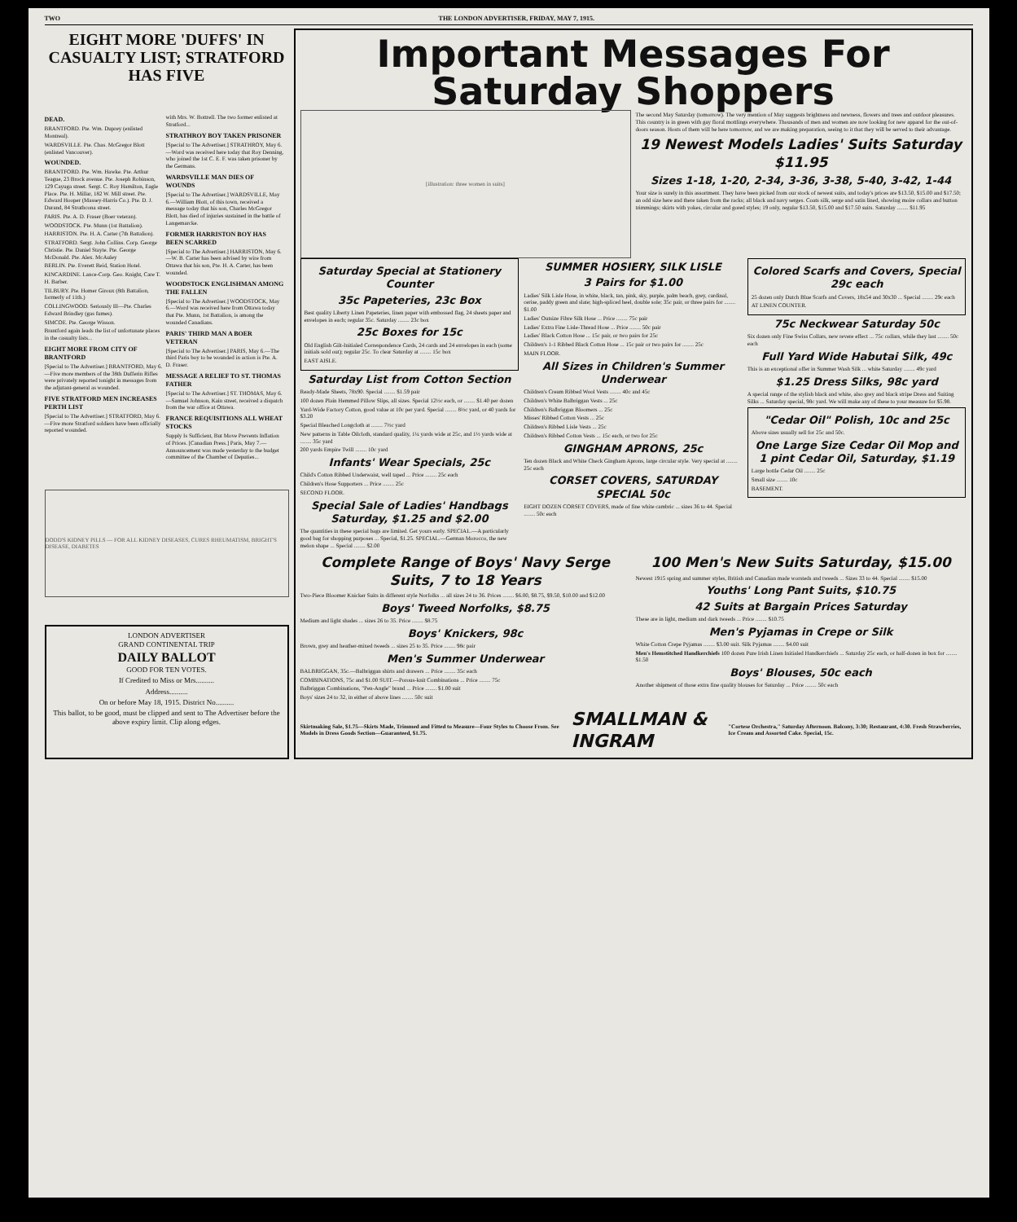TWO THE LONDON ADVERTISER, FRIDAY, MAY 7, 1915.
EIGHT MORE 'DUFFS' IN CASUALTY LIST; STRATFORD HAS FIVE
DEAD.
BRANTFORD. Pte. Wm. Duprey (enlisted Montreal).
WARDSVILLE. Pte. Chas. McGregor Blott (enlisted Vancouver).
WOUNDED.
BRANTFORD. Pte. Wm. Hawke. Pte. Arthur Teague, 23 Brock avenue. Pte. Joseph Robinson, 129 Cayuga street. Sergt. C. Roy Hamilton, Eagle Place. Pte. H. Millar, 182 W. Mill street. Pte. Edward Hooper (Massey-Harris Co.). Pte. D. J. Durand, 84 Strathcona street.
PARIS. Pte. A. D. Fraser (Boer veteran).
WOODSTOCK. Pte. Munn (1st Battalion).
HARRISTON. Pte. H. A. Carter (7th Battalion).
STRATFORD. Sergt. John Collins. Corp. George Christie. Pte. Daniel Stayte. Pte. George McDonald. Pte. Alex. McAuley
BERLIN. Pte. Everett Reid, Station Hotel.
KINCARDINE. Lance-Corp. Geo. Knight, Care T. H. Barber.
TILBURY. Pte. Homer Giroux (8th Battalion, formerly of 11th.)
COLLINGWOOD. Seriously Ill—Pte. Charles Edward Brindley (gas fumes).
SIMCOE. Pte. George Wisson.
Brantford again leads the list of unfortunate places in the casualty lists...
EIGHT MORE FROM CITY OF BRANTFORD
[Special to The Advertiser.] BRANTFORD, May 6.—Five more members of the 38th Dufferin Rifles were privately reported tonight in messages from the adjutant-general as wounded.
FIVE STRATFORD MEN INCREASES PERTH LIST
[Special to The Advertiser.] STRATFORD, May 6.—Five more Stratford soldiers have been officially reported wounded.
with Mrs. W. Bottrell. The two former enlisted at Stratford...
STRATHROY BOY TAKEN PRISONER
[Special to The Advertiser.] STRATHROY, May 6.—Word was received here today that Roy Denning, who joined the 1st C. E. F. was taken prisoner by the Germans.
WARDSVILLE MAN DIES OF WOUNDS
[Special to The Advertiser.] WARDSVILLE, May 6.—William Blott, of this town, received a message today that his son, Charles McGregor Blott, has died of injuries sustained in the battle of Langemarcke.
FORMER HARRISTON BOY HAS BEEN SCARRED
[Special to The Advertiser.] HARRISTON, May 6.—W. B. Carter has been advised by wire from Ottawa that his son, Pte. H. A. Carter, has been wounded.
WOODSTOCK ENGLISHMAN AMONG THE FALLEN
[Special to The Advertiser.] WOODSTOCK, May 6.—Word was received here from Ottawa today that Pte. Munn, 1st Battalion, is among the wounded Canadians.
PARIS' THIRD MAN A BOER VETERAN
[Special to The Advertiser.] PARIS, May 6.—The third Paris boy to be wounded in action is Pte. A. D. Fraser.
MESSAGE A RELIEF TO ST. THOMAS FATHER
[Special to The Advertiser.] ST. THOMAS, May 6.—Samuel Johnson, Kain street, received a dispatch from the war office at Ottawa.
FRANCE REQUISITIONS ALL WHEAT STOCKS
Supply Is Sufficient, But Move Prevents Inflation of Prices. [Canadian Press.] Paris, May 7.—Announcement was made yesterday to the budget committee of the Chamber of Deputies...
DODD'S KIDNEY PILLS — FOR ALL KIDNEY DISEASES, CURES RHEUMATISM, BRIGHT'S DISEASE, DIABETES
LONDON ADVERTISER
GRAND CONTINENTAL TRIP
DAILY BALLOT
GOOD FOR TEN VOTES.
If Credited to Miss or Mrs..........
Address..........
On or before May 18, 1915. District No..........
This ballot, to be good, must be clipped and sent to The Advertiser before the above expiry limit. Clip along edges.
Important Messages For Saturday Shoppers
[illustration: three women in suits]
The second May Saturday (tomorrow). The very mention of May suggests brightness and newness, flowers and trees and outdoor pleasures. This country is in green with gay floral mottlings everywhere. Thousands of men and women are now looking for new apparel for the out-of-doors season. Hosts of them will be here tomorrow, and we are making preparation, seeing to it that they will be served to their advantage.
19 Newest Models Ladies' Suits Saturday $11.95
Sizes 1-18, 1-20, 2-34, 3-36, 3-38, 5-40, 3-42, 1-44
Your size is surely in this assortment. They have been picked from our stock of newest suits, and today's prices are $13.50, $15.00 and $17.50; an odd size here and there taken from the racks; all black and navy serges. Coats silk, serge and satin lined, showing moire collars and button trimmings; skirts with yokes, circular and gored styles; 19 only, regular $13.50, $15.00 and $17.50 suits. Saturday ........ $11.95
Saturday Special at Stationery Counter
35c Papeteries, 23c Box
Best quality Liberty Linen Papeteries, linen paper with embossed flag, 24 sheets paper and envelopes in each; regular 35c. Saturday ........ 23c box
25c Boxes for 15c
Old English Gilt-Initialed Correspondence Cards, 24 cards and 24 envelopes in each (some initials sold out); regular 25c. To clear Saturday at ........ 15c box
EAST AISLE.
Saturday List from Cotton Section
Ready-Made Sheets, 78x90. Special ........ $1.59 pair
100 dozen Plain Hemmed Pillow Slips, all sizes. Special 12½c each, or ........ $1.40 per dozen
Yard-Wide Factory Cotton, good value at 10c per yard. Special ........ 8½c yard, or 40 yards for $3.20
Special Bleached Longcloth at ........ 7½c yard
New patterns in Table Oilcloth, standard quality, 1¼ yards wide at 25c, and 1½ yards wide at ........ 35c yard
200 yards Empire Twill ........ 10c yard
Infants' Wear Specials, 25c
Child's Cotton Ribbed Underwaist, well taped ... Price ........ 25c each
Children's Hose Supporters ... Price ........ 25c
SECOND FLOOR.
Special Sale of Ladies' Handbags Saturday, $1.25 and $2.00
The quantities in these special bags are limited. Get yours early. SPECIAL.—A particularly good bag for shopping purposes ... Special, $1.25. SPECIAL.—German Morocco, the new melon shape ... Special ........ $2.00
SUMMER HOSIERY, SILK LISLE
3 Pairs for $1.00
Ladies' Silk Lisle Hose, in white, black, tan, pink, sky, purple, palm beach, grey, cardinal, cerise, paddy green and slate; high-spliced heel, double sole; 35c pair, or three pairs for ........ $1.00
Ladies' Outsize Fibre Silk Hose ... Price ........ 75c pair
Ladies' Extra Fine Lisle-Thread Hose ... Price ........ 50c pair
Ladies' Black Cotton Hose ... 15c pair, or two pairs for 25c
Children's 1-1 Ribbed Black Cotton Hose ... 15c pair or two pairs for ........ 25c
MAIN FLOOR.
All Sizes in Children's Summer Underwear
Children's Cream Ribbed Wool Vests ........ 40c and 45c
Children's White Balbriggan Vests ... 25c
Children's Balbriggan Bloomers ... 25c
Misses' Ribbed Cotton Vests ... 25c
Children's Ribbed Lisle Vests ... 25c
Children's Ribbed Cotton Vests ... 15c each, or two for 25c
GINGHAM APRONS, 25c
Ten dozen Black and White Check Gingham Aprons, large circular style. Very special at ........ 25c each
CORSET COVERS, SATURDAY SPECIAL 50c
EIGHT DOZEN CORSET COVERS, made of fine white cambric ... sizes 36 to 44. Special ........ 50c each
Colored Scarfs and Covers, Special 29c each
25 dozen only Dutch Blue Scarfs and Covers, 18x54 and 30x30 ... Special ........ 29c each
AT LINEN COUNTER.
75c Neckwear Saturday 50c
Six dozen only Fine Swiss Collars, new revere effect ... 75c collars, while they last ........ 50c each
Full Yard Wide Habutai Silk, 49c
This is an exceptional offer in Summer Wash Silk ... white Saturday ........ 49c yard
$1.25 Dress Silks, 98c yard
A special range of the stylish black and white, also grey and black stripe Dress and Suiting Silks ... Saturday special, 98c yard. We will make any of these to your measure for $5.98.
"Cedar Oil" Polish, 10c and 25c
Above sizes usually sell for 25c and 50c.
One Large Size Cedar Oil Mop and 1 pint Cedar Oil, Saturday, $1.19
Large bottle Cedar Oil ........ 25c
Small size ........ 10c
BASEMENT.
Complete Range of Boys' Navy Serge Suits, 7 to 18 Years
Two-Piece Bloomer Knicker Suits in different style Norfolks ... all sizes 24 to 36. Prices ........ $6.00, $8.75, $9.50, $10.00 and $12.00
Boys' Tweed Norfolks, $8.75
Medium and light shades ... sizes 26 to 35. Price ........ $8.75
Boys' Knickers, 98c
Brown, grey and heather-mixed tweeds ... sizes 25 to 35. Price ........ 98c pair
Men's Summer Underwear
BALBRIGGAN, 35c.—Balbriggan shirts and drawers ... Price ........ 35c each
COMBINATIONS, 75c and $1.00 SUIT.—Porous-knit Combinations ... Price ........ 75c
Balbriggan Combinations, "Pen-Angle" brand ... Price ........ $1.00 suit
Boys' sizes 24 to 32, in either of above lines ........ 50c suit
100 Men's New Suits Saturday, $15.00
Newest 1915 spring and summer styles, British and Canadian made worsteds and tweeds ... Sizes 33 to 44. Special ........ $15.00
Youths' Long Pant Suits, $10.75
42 Suits at Bargain Prices Saturday
These are in light, medium and dark tweeds ... Price ........ $10.75
Men's Pyjamas in Crepe or Silk
White Cotton Crepe Pyjamas ........ $3.00 suit. Silk Pyjamas ........ $4.00 suit
Men's Hemstitched Handkerchiefs 100 dozen Pure Irish Linen Initialed Handkerchiefs ... Saturday 25c each, or half-dozen in box for ........ $1.50
Boys' Blouses, 50c each
Another shipment of those extra fine quality blouses for Saturday ... Price ........ 50c each
Skirtmaking Sale, $1.75—Skirts Made, Trimmed and Fitted to Measure—Four Styles to Choose From. See Models in Dress Goods Section—Guaranteed, $1.75.
SMALLMAN & INGRAM
"Cortese Orchestra," Saturday Afternoon. Balcony, 3:30; Restaurant, 4:30. Fresh Strawberries, Ice Cream and Assorted Cake. Special, 15c.